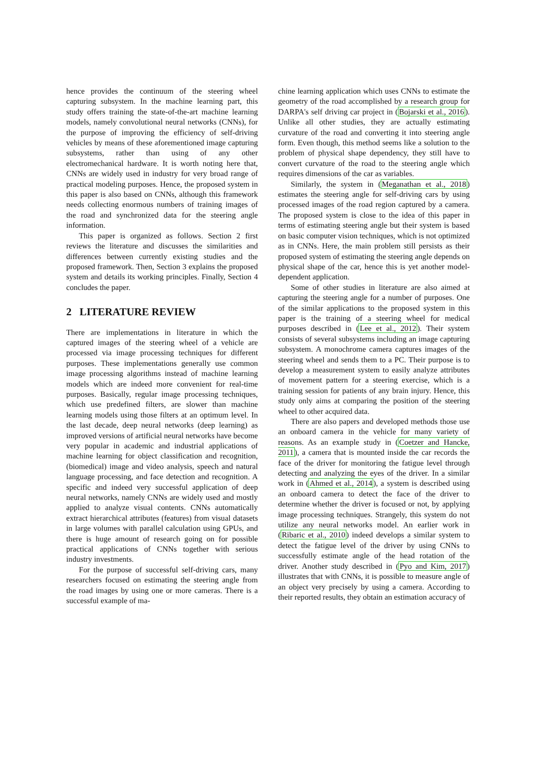hence provides the continuum of the steering wheel capturing subsystem. In the machine learning part, this study offers training the state-of-the-art machine learning models, namely convolutional neural networks (CNNs), for the purpose of improving the efficiency of self-driving vehicles by means of these aforementioned image capturing subsystems, rather than using of any other electromechanical hardware. It is worth noting here that, CNNs are widely used in industry for very broad range of practical modeling purposes. Hence, the proposed system in this paper is also based on CNNs, although this framework needs collecting enormous numbers of training images of the road and synchronized data for the steering angle information.
This paper is organized as follows. Section 2 first reviews the literature and discusses the similarities and differences between currently existing studies and the proposed framework. Then, Section 3 explains the proposed system and details its working principles. Finally, Section 4 concludes the paper.
2 LITERATURE REVIEW
There are implementations in literature in which the captured images of the steering wheel of a vehicle are processed via image processing techniques for different purposes. These implementations generally use common image processing algorithms instead of machine learning models which are indeed more convenient for real-time purposes. Basically, regular image processing techniques, which use predefined filters, are slower than machine learning models using those filters at an optimum level. In the last decade, deep neural networks (deep learning) as improved versions of artificial neural networks have become very popular in academic and industrial applications of machine learning for object classification and recognition, (biomedical) image and video analysis, speech and natural language processing, and face detection and recognition. A specific and indeed very successful application of deep neural networks, namely CNNs are widely used and mostly applied to analyze visual contents. CNNs automatically extract hierarchical attributes (features) from visual datasets in large volumes with parallel calculation using GPUs, and there is huge amount of research going on for possible practical applications of CNNs together with serious industry investments.
For the purpose of successful self-driving cars, many researchers focused on estimating the steering angle from the road images by using one or more cameras. There is a successful example of ma-
chine learning application which uses CNNs to estimate the geometry of the road accomplished by a research group for DARPA's self driving car project in (Bojarski et al., 2016). Unlike all other studies, they are actually estimating curvature of the road and converting it into steering angle form. Even though, this method seems like a solution to the problem of physical shape dependency, they still have to convert curvature of the road to the steering angle which requires dimensions of the car as variables.
Similarly, the system in (Meganathan et al., 2018) estimates the steering angle for self-driving cars by using processed images of the road region captured by a camera. The proposed system is close to the idea of this paper in terms of estimating steering angle but their system is based on basic computer vision techniques, which is not optimized as in CNNs. Here, the main problem still persists as their proposed system of estimating the steering angle depends on physical shape of the car, hence this is yet another model-dependent application.
Some of other studies in literature are also aimed at capturing the steering angle for a number of purposes. One of the similar applications to the proposed system in this paper is the training of a steering wheel for medical purposes described in (Lee et al., 2012). Their system consists of several subsystems including an image capturing subsystem. A monochrome camera captures images of the steering wheel and sends them to a PC. Their purpose is to develop a measurement system to easily analyze attributes of movement pattern for a steering exercise, which is a training session for patients of any brain injury. Hence, this study only aims at comparing the position of the steering wheel to other acquired data.
There are also papers and developed methods those use an onboard camera in the vehicle for many variety of reasons. As an example study in (Coetzer and Hancke, 2011), a camera that is mounted inside the car records the face of the driver for monitoring the fatigue level through detecting and analyzing the eyes of the driver. In a similar work in (Ahmed et al., 2014), a system is described using an onboard camera to detect the face of the driver to determine whether the driver is focused or not, by applying image processing techniques. Strangely, this system do not utilize any neural networks model. An earlier work in (Ribaric et al., 2010) indeed develops a similar system to detect the fatigue level of the driver by using CNNs to successfully estimate angle of the head rotation of the driver. Another study described in (Pyo and Kim, 2017) illustrates that with CNNs, it is possible to measure angle of an object very precisely by using a camera. According to their reported results, they obtain an estimation accuracy of